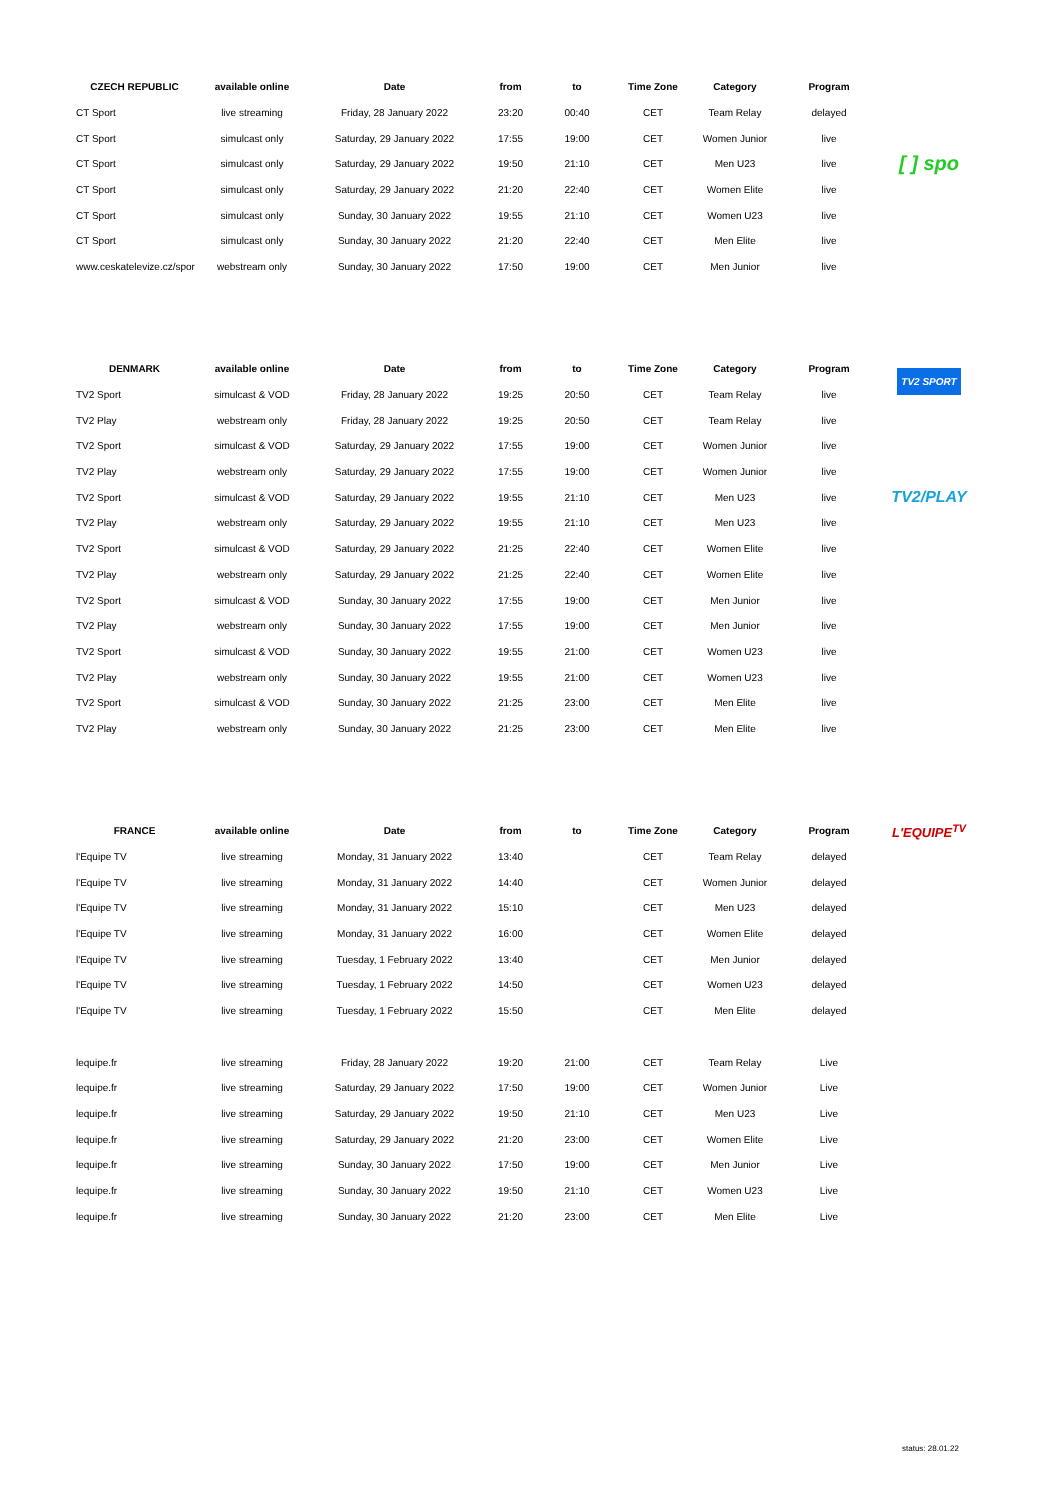| CZECH REPUBLIC | available online | Date | from | to | Time Zone | Category | Program | |
| --- | --- | --- | --- | --- | --- | --- | --- | --- |
| CT Sport | live streaming | Friday, 28 January 2022 | 23:20 | 00:40 | CET | Team Relay | delayed | |
| CT Sport | simulcast only | Saturday, 29 January 2022 | 17:55 | 19:00 | CET | Women Junior | live | |
| CT Sport | simulcast only | Saturday, 29 January 2022 | 19:50 | 21:10 | CET | Men U23 | live | [ ] spo |
| CT Sport | simulcast only | Saturday, 29 January 2022 | 21:20 | 22:40 | CET | Women Elite | live | |
| CT Sport | simulcast only | Sunday, 30 January 2022 | 19:55 | 21:10 | CET | Women U23 | live | |
| CT Sport | simulcast only | Sunday, 30 January 2022 | 21:20 | 22:40 | CET | Men Elite | live | |
| www.ceskatelevize.cz/spor | webstream only | Sunday, 30 January 2022 | 17:50 | 19:00 | CET | Men Junior | live | |
| DENMARK | available online | Date | from | to | Time Zone | Category | Program | TV2 SPORT |
| TV2 Sport | simulcast & VOD | Friday, 28 January 2022 | 19:25 | 20:50 | CET | Team Relay | live | |
| TV2 Play | webstream only | Friday, 28 January 2022 | 19:25 | 20:50 | CET | Team Relay | live | |
| TV2 Sport | simulcast & VOD | Saturday, 29 January 2022 | 17:55 | 19:00 | CET | Women Junior | live | |
| TV2 Play | webstream only | Saturday, 29 January 2022 | 17:55 | 19:00 | CET | Women Junior | live | |
| TV2 Sport | simulcast & VOD | Saturday, 29 January 2022 | 19:55 | 21:10 | CET | Men U23 | live | TV2/PLAY |
| TV2 Play | webstream only | Saturday, 29 January 2022 | 19:55 | 21:10 | CET | Men U23 | live | |
| TV2 Sport | simulcast & VOD | Saturday, 29 January 2022 | 21:25 | 22:40 | CET | Women Elite | live | |
| TV2 Play | webstream only | Saturday, 29 January 2022 | 21:25 | 22:40 | CET | Women Elite | live | |
| TV2 Sport | simulcast & VOD | Sunday, 30 January 2022 | 17:55 | 19:00 | CET | Men Junior | live | |
| TV2 Play | webstream only | Sunday, 30 January 2022 | 17:55 | 19:00 | CET | Men Junior | live | |
| TV2 Sport | simulcast & VOD | Sunday, 30 January 2022 | 19:55 | 21:00 | CET | Women U23 | live | |
| TV2 Play | webstream only | Sunday, 30 January 2022 | 19:55 | 21:00 | CET | Women U23 | live | |
| TV2 Sport | simulcast & VOD | Sunday, 30 January 2022 | 21:25 | 23:00 | CET | Men Elite | live | |
| TV2 Play | webstream only | Sunday, 30 January 2022 | 21:25 | 23:00 | CET | Men Elite | live | |
| FRANCE | available online | Date | from | to | Time Zone | Category | Program | L'EQUIPE<sup>TV</sup> |
| l'Equipe TV | live streaming | Monday, 31 January 2022 | 13:40 | | CET | Team Relay | delayed | |
| l'Equipe TV | live streaming | Monday, 31 January 2022 | 14:40 | | CET | Women Junior | delayed | |
| l'Equipe TV | live streaming | Monday, 31 January 2022 | 15:10 | | CET | Men U23 | delayed | |
| l'Equipe TV | live streaming | Monday, 31 January 2022 | 16:00 | | CET | Women Elite | delayed | |
| l'Equipe TV | live streaming | Tuesday, 1 February 2022 | 13:40 | | CET | Men Junior | delayed | |
| l'Equipe TV | live streaming | Tuesday, 1 February 2022 | 14:50 | | CET | Women U23 | delayed | |
| l'Equipe TV | live streaming | Tuesday, 1 February 2022 | 15:50 | | CET | Men Elite | delayed | |
| lequipe.fr | live streaming | Friday, 28 January 2022 | 19:20 | 21:00 | CET | Team Relay | Live | |
| lequipe.fr | live streaming | Saturday, 29 January 2022 | 17:50 | 19:00 | CET | Women Junior | Live | |
| lequipe.fr | live streaming | Saturday, 29 January 2022 | 19:50 | 21:10 | CET | Men U23 | Live | |
| lequipe.fr | live streaming | Saturday, 29 January 2022 | 21:20 | 23:00 | CET | Women Elite | Live | |
| lequipe.fr | live streaming | Sunday, 30 January 2022 | 17:50 | 19:00 | CET | Men Junior | Live | |
| lequipe.fr | live streaming | Sunday, 30 January 2022 | 19:50 | 21:10 | CET | Women U23 | Live | |
| lequipe.fr | live streaming | Sunday, 30 January 2022 | 21:20 | 23:00 | CET | Men Elite | Live | |
status: 28.01.22